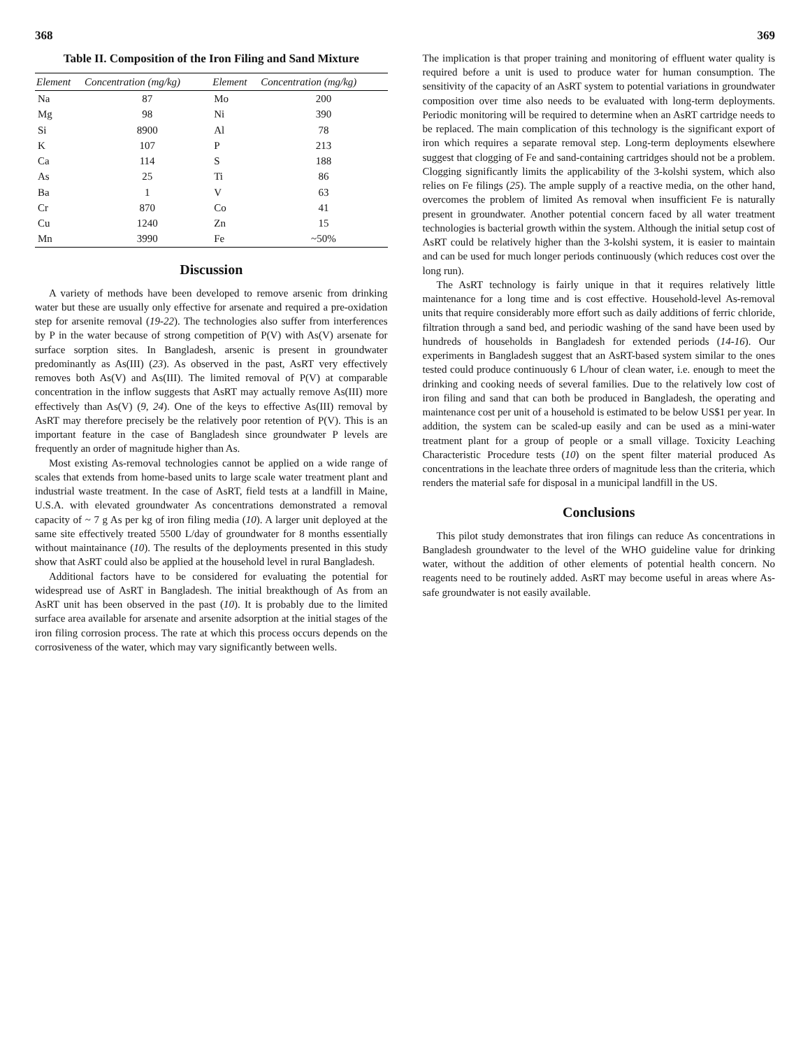368
Table II. Composition of the Iron Filing and Sand Mixture
| Element | Concentration (mg/kg) | Element | Concentration (mg/kg) |
| --- | --- | --- | --- |
| Na | 87 | Mo | 200 |
| Mg | 98 | Ni | 390 |
| Si | 8900 | Al | 78 |
| K | 107 | P | 213 |
| Ca | 114 | S | 188 |
| As | 25 | Ti | 86 |
| Ba | 1 | V | 63 |
| Cr | 870 | Co | 41 |
| Cu | 1240 | Zn | 15 |
| Mn | 3990 | Fe | ~50% |
Discussion
A variety of methods have been developed to remove arsenic from drinking water but these are usually only effective for arsenate and required a pre-oxidation step for arsenite removal (19-22). The technologies also suffer from interferences by P in the water because of strong competition of P(V) with As(V) arsenate for surface sorption sites. In Bangladesh, arsenic is present in groundwater predominantly as As(III) (23). As observed in the past, AsRT very effectively removes both As(V) and As(III). The limited removal of P(V) at comparable concentration in the inflow suggests that AsRT may actually remove As(III) more effectively than As(V) (9, 24). One of the keys to effective As(III) removal by AsRT may therefore precisely be the relatively poor retention of P(V). This is an important feature in the case of Bangladesh since groundwater P levels are frequently an order of magnitude higher than As.
Most existing As-removal technologies cannot be applied on a wide range of scales that extends from home-based units to large scale water treatment plant and industrial waste treatment. In the case of AsRT, field tests at a landfill in Maine, U.S.A. with elevated groundwater As concentrations demonstrated a removal capacity of ~ 7 g As per kg of iron filing media (10). A larger unit deployed at the same site effectively treated 5500 L/day of groundwater for 8 months essentially without maintainance (10). The results of the deployments presented in this study show that AsRT could also be applied at the household level in rural Bangladesh.
Additional factors have to be considered for evaluating the potential for widespread use of AsRT in Bangladesh. The initial breakthough of As from an AsRT unit has been observed in the past (10). It is probably due to the limited surface area available for arsenate and arsenite adsorption at the initial stages of the iron filing corrosion process. The rate at which this process occurs depends on the corrosiveness of the water, which may vary significantly between wells.
369
The implication is that proper training and monitoring of effluent water quality is required before a unit is used to produce water for human consumption. The sensitivity of the capacity of an AsRT system to potential variations in groundwater composition over time also needs to be evaluated with long-term deployments. Periodic monitoring will be required to determine when an AsRT cartridge needs to be replaced. The main complication of this technology is the significant export of iron which requires a separate removal step. Long-term deployments elsewhere suggest that clogging of Fe and sand-containing cartridges should not be a problem. Clogging significantly limits the applicability of the 3-kolshi system, which also relies on Fe filings (25). The ample supply of a reactive media, on the other hand, overcomes the problem of limited As removal when insufficient Fe is naturally present in groundwater. Another potential concern faced by all water treatment technologies is bacterial growth within the system. Although the initial setup cost of AsRT could be relatively higher than the 3-kolshi system, it is easier to maintain and can be used for much longer periods continuously (which reduces cost over the long run).
The AsRT technology is fairly unique in that it requires relatively little maintenance for a long time and is cost effective. Household-level As-removal units that require considerably more effort such as daily additions of ferric chloride, filtration through a sand bed, and periodic washing of the sand have been used by hundreds of households in Bangladesh for extended periods (14-16). Our experiments in Bangladesh suggest that an AsRT-based system similar to the ones tested could produce continuously 6 L/hour of clean water, i.e. enough to meet the drinking and cooking needs of several families. Due to the relatively low cost of iron filing and sand that can both be produced in Bangladesh, the operating and maintenance cost per unit of a household is estimated to be below US$1 per year. In addition, the system can be scaled-up easily and can be used as a mini-water treatment plant for a group of people or a small village. Toxicity Leaching Characteristic Procedure tests (10) on the spent filter material produced As concentrations in the leachate three orders of magnitude less than the criteria, which renders the material safe for disposal in a municipal landfill in the US.
Conclusions
This pilot study demonstrates that iron filings can reduce As concentrations in Bangladesh groundwater to the level of the WHO guideline value for drinking water, without the addition of other elements of potential health concern. No reagents need to be routinely added. AsRT may become useful in areas where As-safe groundwater is not easily available.